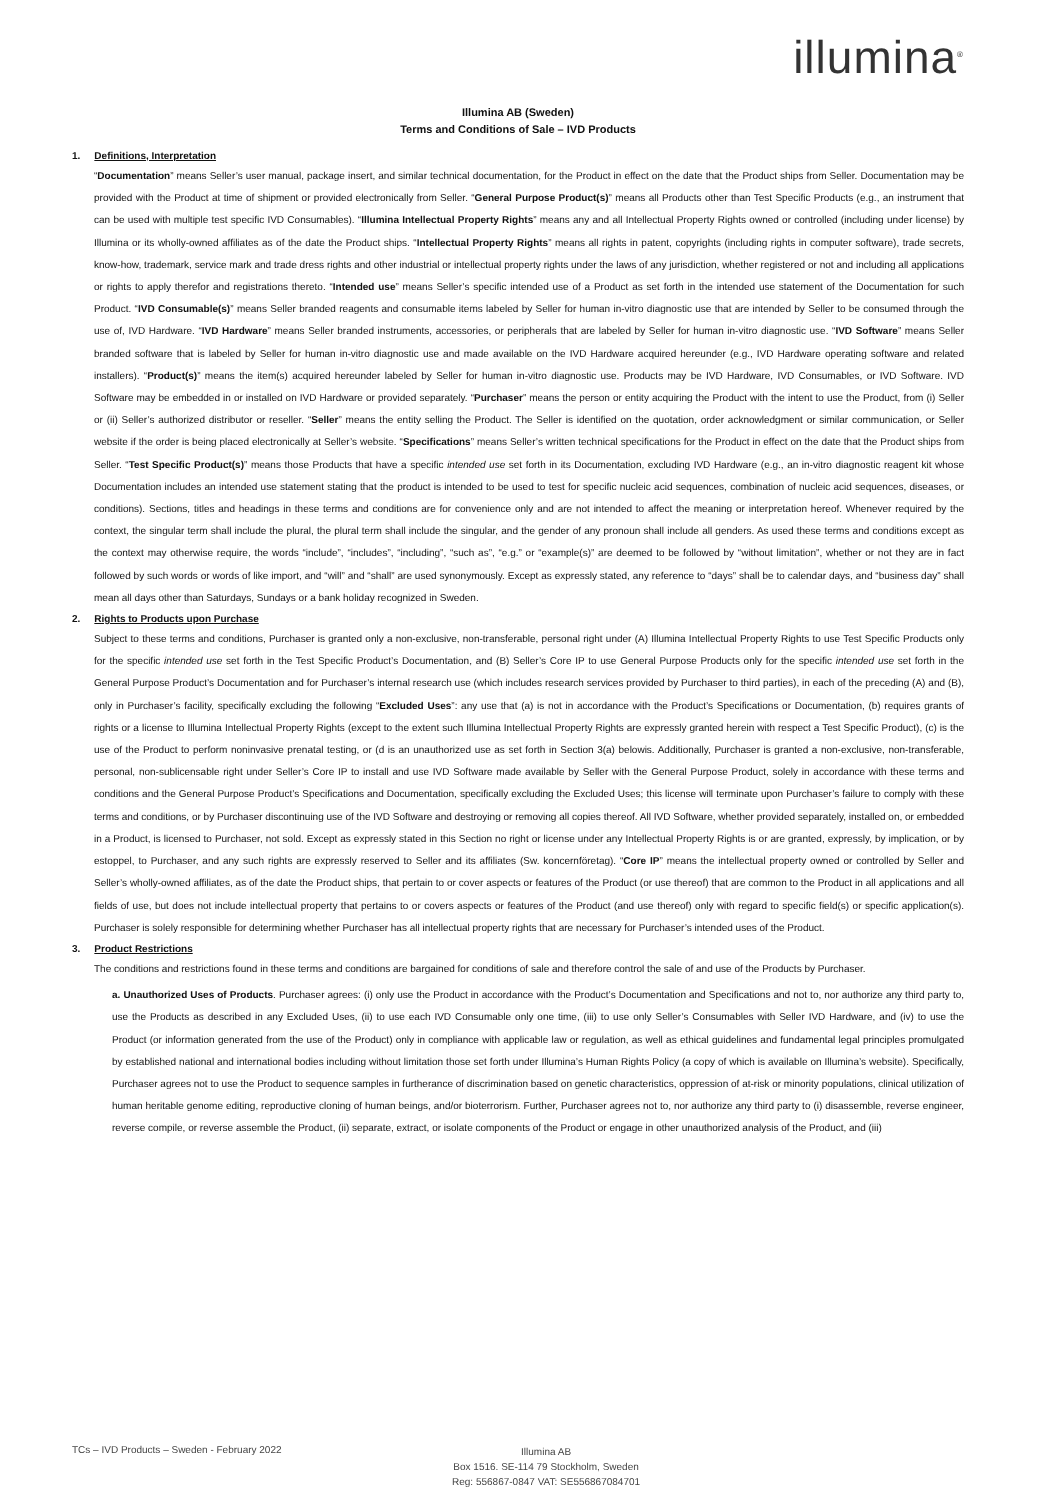illumina<sup>®</sup>
Illumina AB (Sweden)
Terms and Conditions of Sale – IVD Products
1. Definitions, Interpretation
“Documentation” means Seller’s user manual, package insert, and similar technical documentation, for the Product in effect on the date that the Product ships from Seller. Documentation may be provided with the Product at time of shipment or provided electronically from Seller. “General Purpose Product(s)” means all Products other than Test Specific Products (e.g., an instrument that can be used with multiple test specific IVD Consumables). “Illumina Intellectual Property Rights” means any and all Intellectual Property Rights owned or controlled (including under license) by Illumina or its wholly-owned affiliates as of the date the Product ships. “Intellectual Property Rights” means all rights in patent, copyrights (including rights in computer software), trade secrets, know-how, trademark, service mark and trade dress rights and other industrial or intellectual property rights under the laws of any jurisdiction, whether registered or not and including all applications or rights to apply therefor and registrations thereto. “Intended use” means Seller’s specific intended use of a Product as set forth in the intended use statement of the Documentation for such Product. “IVD Consumable(s)” means Seller branded reagents and consumable items labeled by Seller for human in-vitro diagnostic use that are intended by Seller to be consumed through the use of, IVD Hardware. “IVD Hardware” means Seller branded instruments, accessories, or peripherals that are labeled by Seller for human in-vitro diagnostic use. “IVD Software” means Seller branded software that is labeled by Seller for human in-vitro diagnostic use and made available on the IVD Hardware acquired hereunder (e.g., IVD Hardware operating software and related installers). “Product(s)” means the item(s) acquired hereunder labeled by Seller for human in-vitro diagnostic use. Products may be IVD Hardware, IVD Consumables, or IVD Software. IVD Software may be embedded in or installed on IVD Hardware or provided separately. “Purchaser” means the person or entity acquiring the Product with the intent to use the Product, from (i) Seller or (ii) Seller’s authorized distributor or reseller. “Seller” means the entity selling the Product. The Seller is identified on the quotation, order acknowledgment or similar communication, or Seller website if the order is being placed electronically at Seller’s website. “Specifications” means Seller’s written technical specifications for the Product in effect on the date that the Product ships from Seller. “Test Specific Product(s)” means those Products that have a specific intended use set forth in its Documentation, excluding IVD Hardware (e.g., an in-vitro diagnostic reagent kit whose Documentation includes an intended use statement stating that the product is intended to be used to test for specific nucleic acid sequences, combination of nucleic acid sequences, diseases, or conditions). Sections, titles and headings in these terms and conditions are for convenience only and are not intended to affect the meaning or interpretation hereof. Whenever required by the context, the singular term shall include the plural, the plural term shall include the singular, and the gender of any pronoun shall include all genders. As used these terms and conditions except as the context may otherwise require, the words “include”, “includes”, “including”, “such as”, “e.g.” or “example(s)” are deemed to be followed by “without limitation”, whether or not they are in fact followed by such words or words of like import, and “will” and “shall” are used synonymously. Except as expressly stated, any reference to “days” shall be to calendar days, and “business day” shall mean all days other than Saturdays, Sundays or a bank holiday recognized in Sweden.
2. Rights to Products upon Purchase
Subject to these terms and conditions, Purchaser is granted only a non-exclusive, non-transferable, personal right under (A) Illumina Intellectual Property Rights to use Test Specific Products only for the specific intended use set forth in the Test Specific Product’s Documentation, and (B) Seller’s Core IP to use General Purpose Products only for the specific intended use set forth in the General Purpose Product’s Documentation and for Purchaser’s internal research use (which includes research services provided by Purchaser to third parties), in each of the preceding (A) and (B), only in Purchaser’s facility, specifically excluding the following “Excluded Uses”: any use that (a) is not in accordance with the Product’s Specifications or Documentation, (b) requires grants of rights or a license to Illumina Intellectual Property Rights (except to the extent such Illumina Intellectual Property Rights are expressly granted herein with respect a Test Specific Product), (c) is the use of the Product to perform noninvasive prenatal testing, or (d is an unauthorized use as set forth in Section 3(a) belowis. Additionally, Purchaser is granted a non-exclusive, non-transferable, personal, non-sublicensable right under Seller’s Core IP to install and use IVD Software made available by Seller with the General Purpose Product, solely in accordance with these terms and conditions and the General Purpose Product’s Specifications and Documentation, specifically excluding the Excluded Uses; this license will terminate upon Purchaser’s failure to comply with these terms and conditions, or by Purchaser discontinuing use of the IVD Software and destroying or removing all copies thereof. All IVD Software, whether provided separately, installed on, or embedded in a Product, is licensed to Purchaser, not sold. Except as expressly stated in this Section no right or license under any Intellectual Property Rights is or are granted, expressly, by implication, or by estoppel, to Purchaser, and any such rights are expressly reserved to Seller and its affiliates (Sw. koncernföretag). “Core IP” means the intellectual property owned or controlled by Seller and Seller’s wholly-owned affiliates, as of the date the Product ships, that pertain to or cover aspects or features of the Product (or use thereof) that are common to the Product in all applications and all fields of use, but does not include intellectual property that pertains to or covers aspects or features of the Product (and use thereof) only with regard to specific field(s) or specific application(s). Purchaser is solely responsible for determining whether Purchaser has all intellectual property rights that are necessary for Purchaser’s intended uses of the Product.
3. Product Restrictions
The conditions and restrictions found in these terms and conditions are bargained for conditions of sale and therefore control the sale of and use of the Products by Purchaser.
a. Unauthorized Uses of Products. Purchaser agrees: (i) only use the Product in accordance with the Product’s Documentation and Specifications and not to, nor authorize any third party to, use the Products as described in any Excluded Uses, (ii) to use each IVD Consumable only one time, (iii) to use only Seller’s Consumables with Seller IVD Hardware, and (iv) to use the Product (or information generated from the use of the Product) only in compliance with applicable law or regulation, as well as ethical guidelines and fundamental legal principles promulgated by established national and international bodies including without limitation those set forth under Illumina’s Human Rights Policy (a copy of which is available on Illumina’s website). Specifically, Purchaser agrees not to use the Product to sequence samples in furtherance of discrimination based on genetic characteristics, oppression of at-risk or minority populations, clinical utilization of human heritable genome editing, reproductive cloning of human beings, and/or bioterrorism. Further, Purchaser agrees not to, nor authorize any third party to (i) disassemble, reverse engineer, reverse compile, or reverse assemble the Product, (ii) separate, extract, or isolate components of the Product or engage in other unauthorized analysis of the Product, and (iii)
TCs – IVD Products – Sweden - February 2022
Illumina AB
Box 1516. SE-114 79 Stockholm, Sweden
Reg: 556867-0847 VAT: SE556867084701